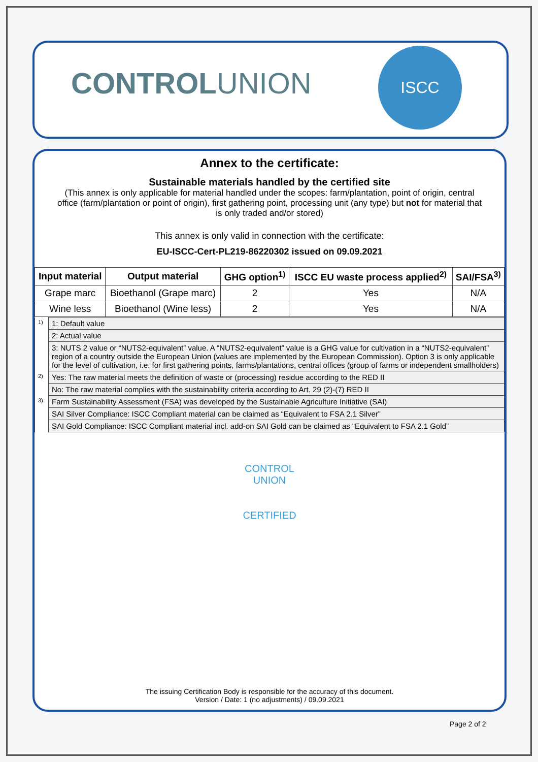CONTROLUNION
ISCC
Annex to the certificate:
Sustainable materials handled by the certified site
(This annex is only applicable for material handled under the scopes: farm/plantation, point of origin, central office (farm/plantation or point of origin), first gathering point, processing unit (any type) but not for material that is only traded and/or stored)
This annex is only valid in connection with the certificate:
EU-ISCC-Cert-PL219-86220302 issued on 09.09.2021
| Input material | Output material | GHG option<sup>1)</sup> | ISCC EU waste process applied<sup>2)</sup> | SAI/FSA<sup>3)</sup> |
| --- | --- | --- | --- | --- |
| Grape marc | Bioethanol (Grape marc) | 2 | Yes | N/A |
| Wine less | Bioethanol (Wine less) | 2 | Yes | N/A |
| 1) | 1: Default value |
| | 2: Actual value |
| | 3: NUTS 2 value or “NUTS2-equivalent” value. A “NUTS2-equivalent” value is a GHG value for cultivation in a “NUTS2-equivalent” region of a country outside the European Union (values are implemented by the European Commission). Option 3 is only applicable for the level of cultivation, i.e. for first gathering points, farms/plantations, central offices (group of farms or independent smallholders) |
| 2) | Yes: The raw material meets the definition of waste or (processing) residue according to the RED II |
| | No: The raw material complies with the sustainability criteria according to Art. 29 (2)-(7) RED II |
| 3) | Farm Sustainability Assessment (FSA) was developed by the Sustainable Agriculture Initiative (SAI) |
| | SAI Silver Compliance: ISCC Compliant material can be claimed as “Equivalent to FSA 2.1 Silver” |
| | SAI Gold Compliance: ISCC Compliant material incl. add-on SAI Gold can be claimed as “Equivalent to FSA 2.1 Gold” |
CONTROL UNION
CERTIFIED
The issuing Certification Body is responsible for the accuracy of this document.
Version / Date: 1 (no adjustments) / 09.09.2021
Page 2 of 2